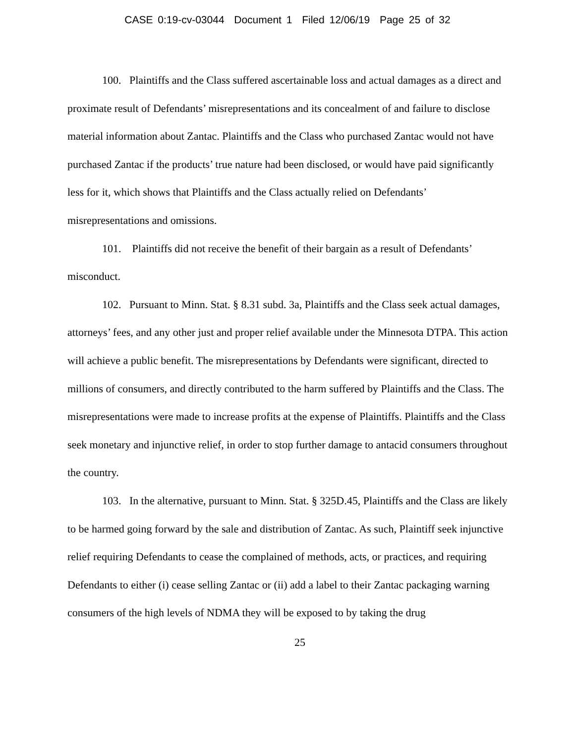CASE 0:19-cv-03044 Document 1 Filed 12/06/19 Page 25 of 32
100. Plaintiffs and the Class suffered ascertainable loss and actual damages as a direct and proximate result of Defendants’ misrepresentations and its concealment of and failure to disclose material information about Zantac. Plaintiffs and the Class who purchased Zantac would not have purchased Zantac if the products’ true nature had been disclosed, or would have paid significantly less for it, which shows that Plaintiffs and the Class actually relied on Defendants’ misrepresentations and omissions.
101. Plaintiffs did not receive the benefit of their bargain as a result of Defendants’ misconduct.
102. Pursuant to Minn. Stat. § 8.31 subd. 3a, Plaintiffs and the Class seek actual damages, attorneys’ fees, and any other just and proper relief available under the Minnesota DTPA. This action will achieve a public benefit. The misrepresentations by Defendants were significant, directed to millions of consumers, and directly contributed to the harm suffered by Plaintiffs and the Class. The misrepresentations were made to increase profits at the expense of Plaintiffs. Plaintiffs and the Class seek monetary and injunctive relief, in order to stop further damage to antacid consumers throughout the country.
103. In the alternative, pursuant to Minn. Stat. § 325D.45, Plaintiffs and the Class are likely to be harmed going forward by the sale and distribution of Zantac. As such, Plaintiff seek injunctive relief requiring Defendants to cease the complained of methods, acts, or practices, and requiring Defendants to either (i) cease selling Zantac or (ii) add a label to their Zantac packaging warning consumers of the high levels of NDMA they will be exposed to by taking the drug
25